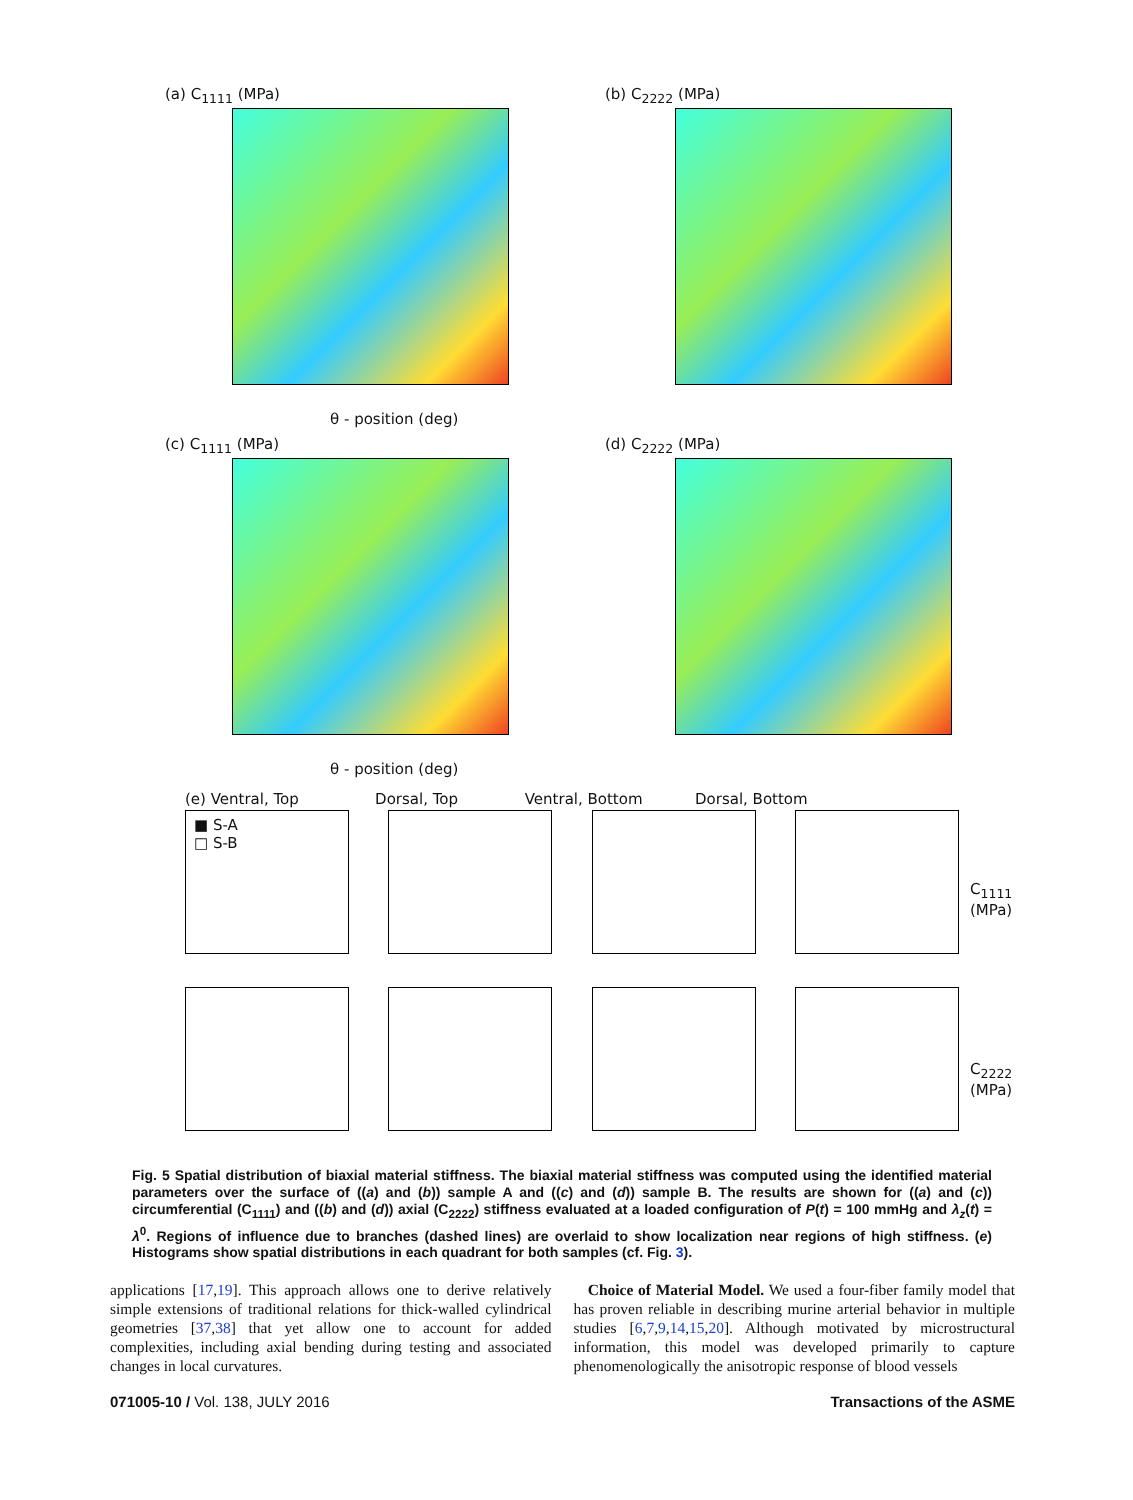(a) C<sub>1111</sub> (MPa) (b) C<sub>2222</sub> (MPa)
θ - position (deg)
(c) C<sub>1111</sub> (MPa) (d) C<sub>2222</sub> (MPa)
θ - position (deg)
(e) Ventral, Top Dorsal, Top Ventral, Bottom Dorsal, Bottom
■ S-A
□ S-B
C<sub>1111</sub> (MPa)
C<sub>2222</sub> (MPa)
Fig. 5 Spatial distribution of biaxial material stiffness. The biaxial material stiffness was computed using the identified material parameters over the surface of ((a) and (b)) sample A and ((c) and (d)) sample B. The results are shown for ((a) and (c)) circumferential (C<sub>1111</sub>) and ((b) and (d)) axial (C<sub>2222</sub>) stiffness evaluated at a loaded configuration of P(t) = 100 mmHg and λ<sub>z</sub>(t) = λ<sup>0</sup>. Regions of influence due to branches (dashed lines) are overlaid to show localization near regions of high stiffness. (e) Histograms show spatial distributions in each quadrant for both samples (cf. Fig. 3).
applications [17,19]. This approach allows one to derive relatively simple extensions of traditional relations for thick-walled cylindrical geometries [37,38] that yet allow one to account for added complexities, including axial bending during testing and associated changes in local curvatures.
Choice of Material Model. We used a four-fiber family model that has proven reliable in describing murine arterial behavior in multiple studies [6,7,9,14,15,20]. Although motivated by microstructural information, this model was developed primarily to capture phenomenologically the anisotropic response of blood vessels
071005-10 / Vol. 138, JULY 2016 Transactions of the ASME